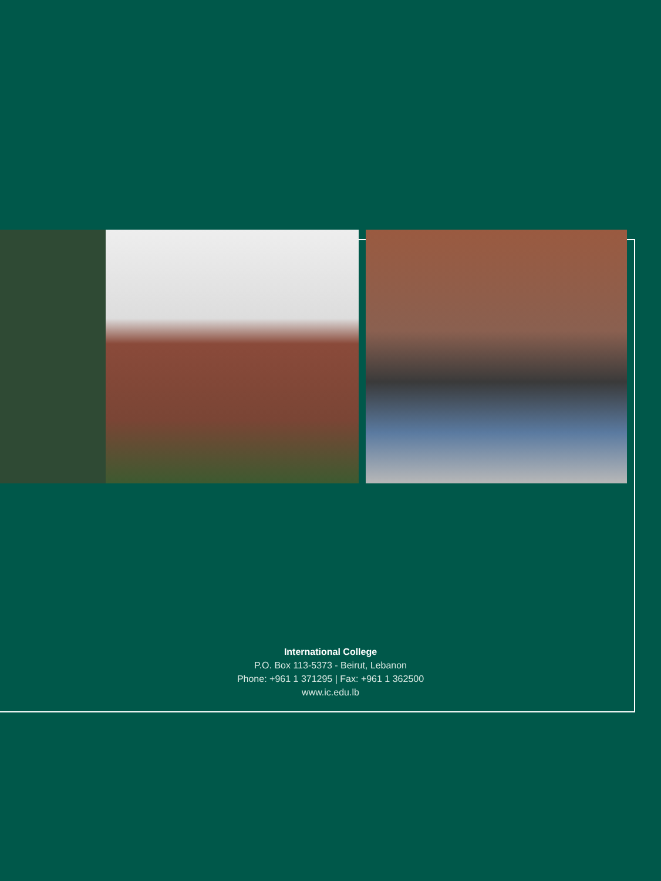International College
P.O. Box 113-5373 - Beirut, Lebanon
Phone: +961 1 371295 | Fax: +961 1 362500
www.ic.edu.lb